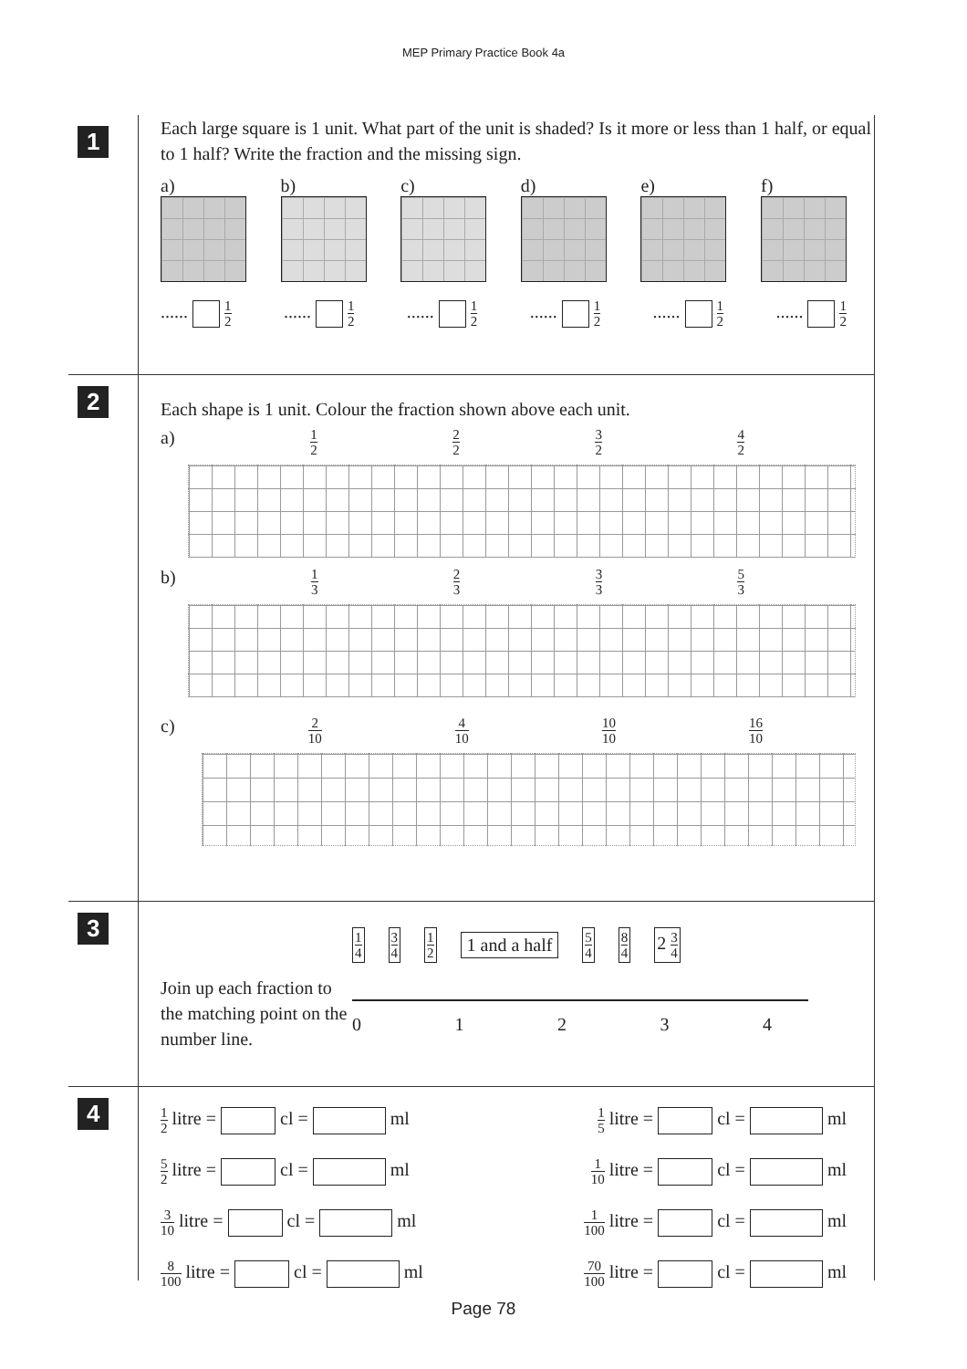MEP Primary Practice Book 4a
1
Each large square is 1 unit. What part of the unit is shaded? Is it more or less than 1 half, or equal to 1 half? Write the fraction and the missing sign.
a) b) c) d) e) f)
...... 1 2
...... 1 2
...... 1 2
...... 1 2
...... 1 2
...... 1 2
2
Each shape is 1 unit. Colour the fraction shown above each unit.
a) 1 2 2 2 3 2 4 2
b) 1 3 2 3 3 3 5 3
c) 2 10 4 10 10 10 16 10
3
Join up each fraction to the matching point on the number line.
1 4 3 4 1 2 1 and a half 5 4 8 4 2 3 4
01234
4
1 2 litre = cl = ml 1 5 litre = cl = ml
5 2 litre = cl = ml 1 10 litre = cl = ml
3 10 litre = cl = ml 1 100 litre = cl = ml
8 100 litre = cl = ml 70 100 litre = cl = ml
Page 78